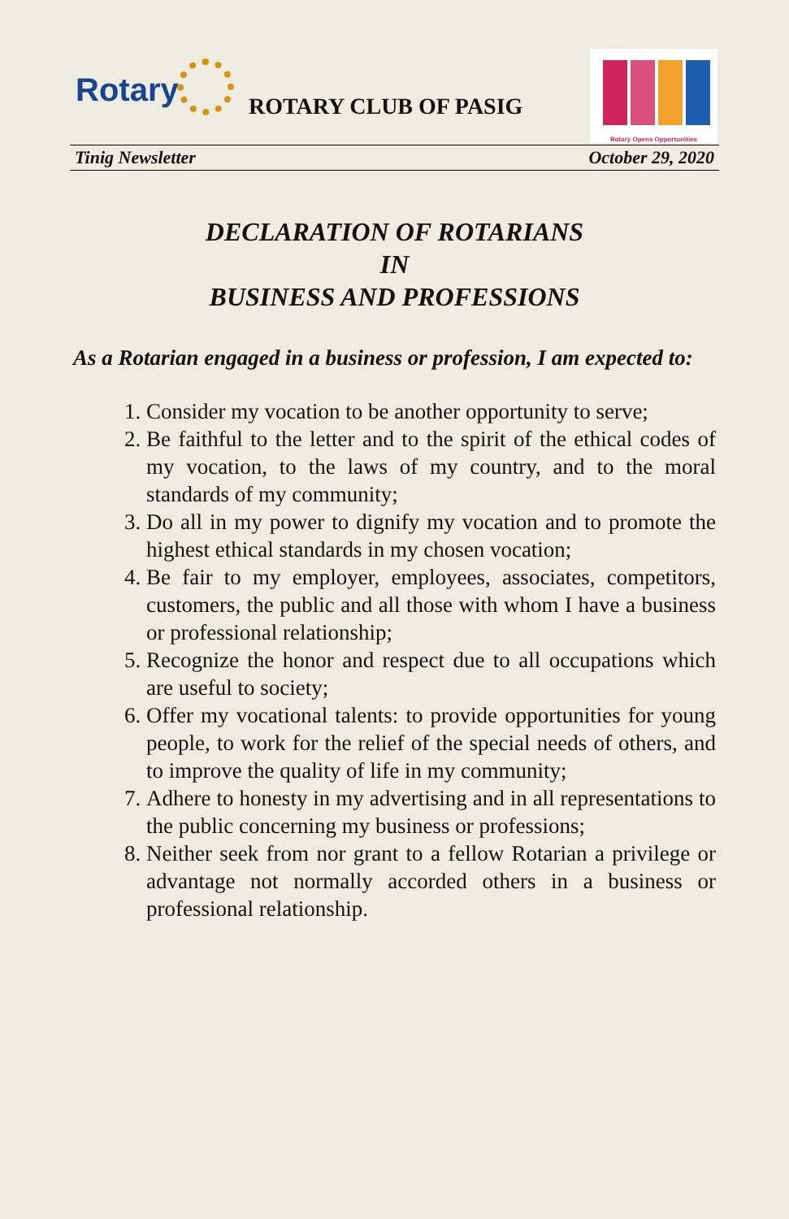Rotary ROTARY CLUB OF PASIG
Rotary Opens Opportunities
Tinig Newsletter October 29, 2020
DECLARATION OF ROTARIANS
IN
BUSINESS AND PROFESSIONS
As a Rotarian engaged in a business or profession, I am expected to:
1. Consider my vocation to be another opportunity to serve;
2. Be faithful to the letter and to the spirit of the ethical codes of my vocation, to the laws of my country, and to the moral standards of my community;
3. Do all in my power to dignify my vocation and to promote the highest ethical standards in my chosen vocation;
4. Be fair to my employer, employees, associates, competitors, customers, the public and all those with whom I have a business or professional relationship;
5. Recognize the honor and respect due to all occupations which are useful to society;
6. Offer my vocational talents: to provide opportunities for young people, to work for the relief of the special needs of others, and to improve the quality of life in my community;
7. Adhere to honesty in my advertising and in all representations to the public concerning my business or professions;
8. Neither seek from nor grant to a fellow Rotarian a privilege or advantage not normally accorded others in a business or professional relationship.